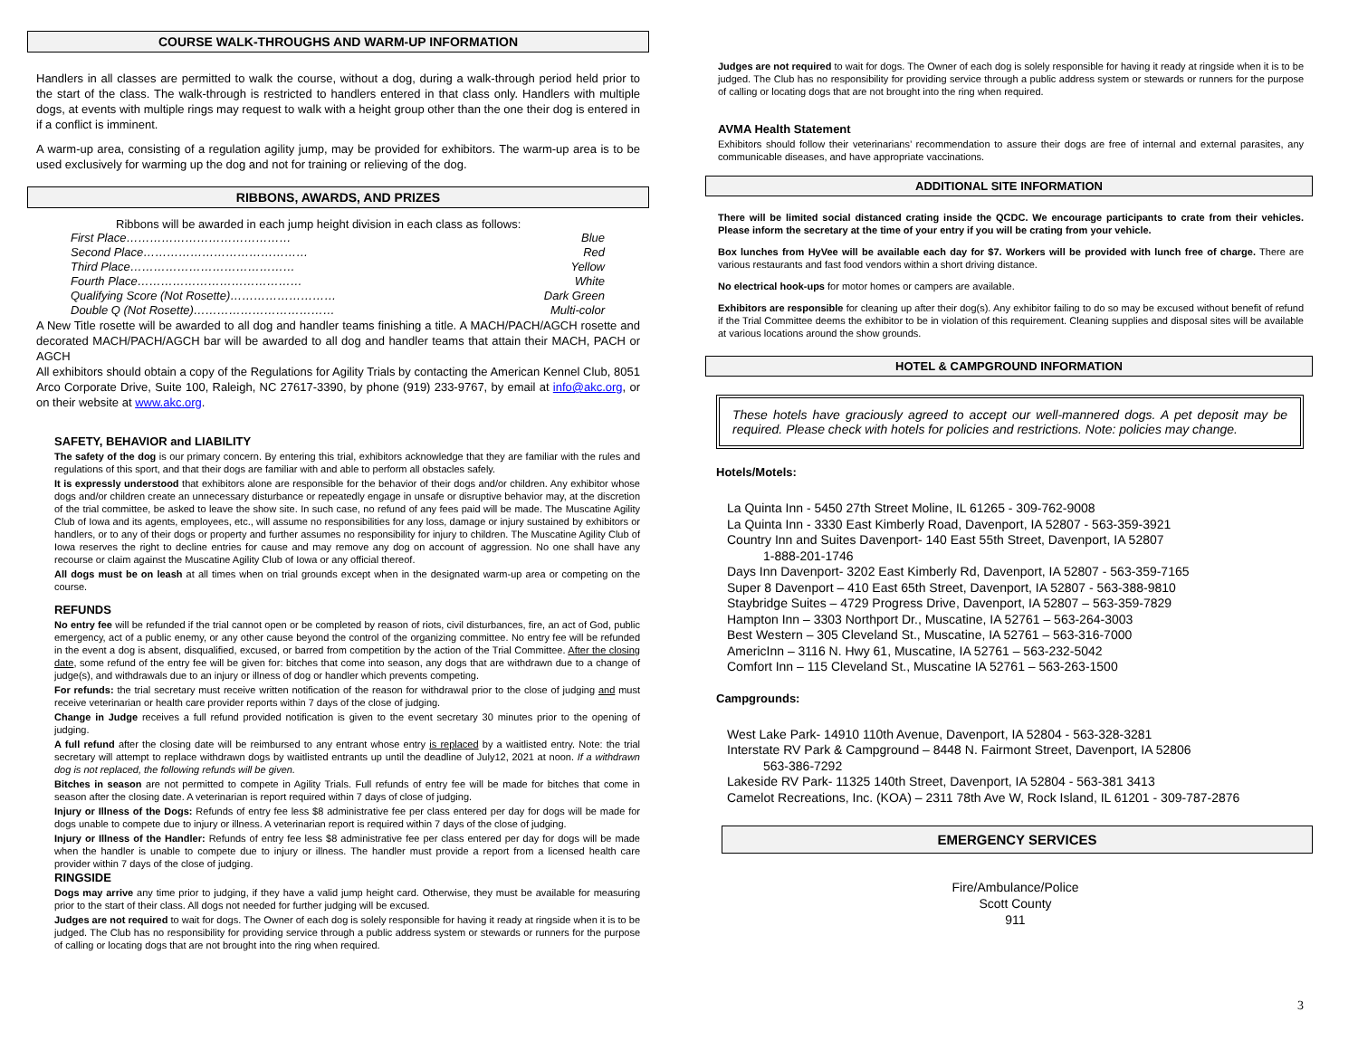COURSE WALK-THROUGHS AND WARM-UP INFORMATION
Handlers in all classes are permitted to walk the course, without a dog, during a walk-through period held prior to the start of the class. The walk-through is restricted to handlers entered in that class only. Handlers with multiple dogs, at events with multiple rings may request to walk with a height group other than the one their dog is entered in if a conflict is imminent.
A warm-up area, consisting of a regulation agility jump, may be provided for exhibitors. The warm-up area is to be used exclusively for warming up the dog and not for training or relieving of the dog.
RIBBONS, AWARDS, AND PRIZES
Ribbons will be awarded in each jump height division in each class as follows:
First Place…………………………………… Blue
Second Place…………………………………… Red
Third Place…………………………………… Yellow
Fourth Place…………………………………… White
Qualifying Score (Not Rosette)……………………… Dark Green
Double Q (Not Rosette)……………………………… Multi-color
A New Title rosette will be awarded to all dog and handler teams finishing a title. A MACH/PACH/AGCH rosette and decorated MACH/PACH/AGCH bar will be awarded to all dog and handler teams that attain their MACH, PACH or AGCH
All exhibitors should obtain a copy of the Regulations for Agility Trials by contacting the American Kennel Club, 8051 Arco Corporate Drive, Suite 100, Raleigh, NC 27617-3390, by phone (919) 233-9767, by email at info@akc.org, or on their website at www.akc.org.
SAFETY, BEHAVIOR and LIABILITY
The safety of the dog is our primary concern. By entering this trial, exhibitors acknowledge that they are familiar with the rules and regulations of this sport, and that their dogs are familiar with and able to perform all obstacles safely.
It is expressly understood that exhibitors alone are responsible for the behavior of their dogs and/or children. Any exhibitor whose dogs and/or children create an unnecessary disturbance or repeatedly engage in unsafe or disruptive behavior may, at the discretion of the trial committee, be asked to leave the show site. In such case, no refund of any fees paid will be made. The Muscatine Agility Club of Iowa and its agents, employees, etc., will assume no responsibilities for any loss, damage or injury sustained by exhibitors or handlers, or to any of their dogs or property and further assumes no responsibility for injury to children. The Muscatine Agility Club of Iowa reserves the right to decline entries for cause and may remove any dog on account of aggression. No one shall have any recourse or claim against the Muscatine Agility Club of Iowa or any official thereof.
All dogs must be on leash at all times when on trial grounds except when in the designated warm-up area or competing on the course.
REFUNDS
No entry fee will be refunded if the trial cannot open or be completed by reason of riots, civil disturbances, fire, an act of God, public emergency, act of a public enemy, or any other cause beyond the control of the organizing committee. No entry fee will be refunded in the event a dog is absent, disqualified, excused, or barred from competition by the action of the Trial Committee. After the closing date, some refund of the entry fee will be given for: bitches that come into season, any dogs that are withdrawn due to a change of judge(s), and withdrawals due to an injury or illness of dog or handler which prevents competing.
For refunds: the trial secretary must receive written notification of the reason for withdrawal prior to the close of judging and must receive veterinarian or health care provider reports within 7 days of the close of judging.
Change in Judge receives a full refund provided notification is given to the event secretary 30 minutes prior to the opening of judging.
A full refund after the closing date will be reimbursed to any entrant whose entry is replaced by a waitlisted entry. Note: the trial secretary will attempt to replace withdrawn dogs by waitlisted entrants up until the deadline of July12, 2021 at noon. If a withdrawn dog is not replaced, the following refunds will be given.
Bitches in season are not permitted to compete in Agility Trials. Full refunds of entry fee will be made for bitches that come in season after the closing date. A veterinarian is report required within 7 days of close of judging.
Injury or Illness of the Dogs: Refunds of entry fee less $8 administrative fee per class entered per day for dogs will be made for dogs unable to compete due to injury or illness. A veterinarian report is required within 7 days of the close of judging.
Injury or Illness of the Handler: Refunds of entry fee less $8 administrative fee per class entered per day for dogs will be made when the handler is unable to compete due to injury or illness. The handler must provide a report from a licensed health care provider within 7 days of the close of judging.
RINGSIDE
Dogs may arrive any time prior to judging, if they have a valid jump height card. Otherwise, they must be available for measuring prior to the start of their class. All dogs not needed for further judging will be excused.
Judges are not required to wait for dogs. The Owner of each dog is solely responsible for having it ready at ringside when it is to be judged. The Club has no responsibility for providing service through a public address system or stewards or runners for the purpose of calling or locating dogs that are not brought into the ring when required.
Judges are not required to wait for dogs. The Owner of each dog is solely responsible for having it ready at ringside when it is to be judged. The Club has no responsibility for providing service through a public address system or stewards or runners for the purpose of calling or locating dogs that are not brought into the ring when required.
AVMA Health Statement
Exhibitors should follow their veterinarians’ recommendation to assure their dogs are free of internal and external parasites, any communicable diseases, and have appropriate vaccinations.
ADDITIONAL SITE INFORMATION
There will be limited social distanced crating inside the QCDC. We encourage participants to crate from their vehicles. Please inform the secretary at the time of your entry if you will be crating from your vehicle.
Box lunches from HyVee will be available each day for $7. Workers will be provided with lunch free of charge. There are various restaurants and fast food vendors within a short driving distance.
No electrical hook-ups for motor homes or campers are available.
Exhibitors are responsible for cleaning up after their dog(s). Any exhibitor failing to do so may be excused without benefit of refund if the Trial Committee deems the exhibitor to be in violation of this requirement. Cleaning supplies and disposal sites will be available at various locations around the show grounds.
HOTEL & CAMPGROUND INFORMATION
These hotels have graciously agreed to accept our well-mannered dogs. A pet deposit may be required. Please check with hotels for policies and restrictions. Note: policies may change.
Hotels/Motels:
La Quinta Inn - 5450 27th Street Moline, IL 61265 - 309-762-9008
La Quinta Inn - 3330 East Kimberly Road, Davenport, IA 52807 - 563-359-3921
Country Inn and Suites Davenport- 140 East 55th Street, Davenport, IA 52807
1-888-201-1746
Days Inn Davenport- 3202 East Kimberly Rd, Davenport, IA 52807 - 563-359-7165
Super 8 Davenport – 410 East 65th Street, Davenport, IA 52807 - 563-388-9810
Staybridge Suites – 4729 Progress Drive, Davenport, IA 52807 – 563-359-7829
Hampton Inn – 3303 Northport Dr., Muscatine, IA 52761 – 563-264-3003
Best Western – 305 Cleveland St., Muscatine, IA 52761 – 563-316-7000
AmericInn – 3116 N. Hwy 61, Muscatine, IA 52761 – 563-232-5042
Comfort Inn – 115 Cleveland St., Muscatine IA 52761 – 563-263-1500
Campgrounds:
West Lake Park- 14910 110th Avenue, Davenport, IA 52804 - 563-328-3281
Interstate RV Park & Campground – 8448 N. Fairmont Street, Davenport, IA 52806
563-386-7292
Lakeside RV Park- 11325 140th Street, Davenport, IA 52804 - 563-381 3413
Camelot Recreations, Inc. (KOA) – 2311 78th Ave W, Rock Island, IL 61201 - 309-787-2876
EMERGENCY SERVICES
Fire/Ambulance/Police
Scott County
911
3